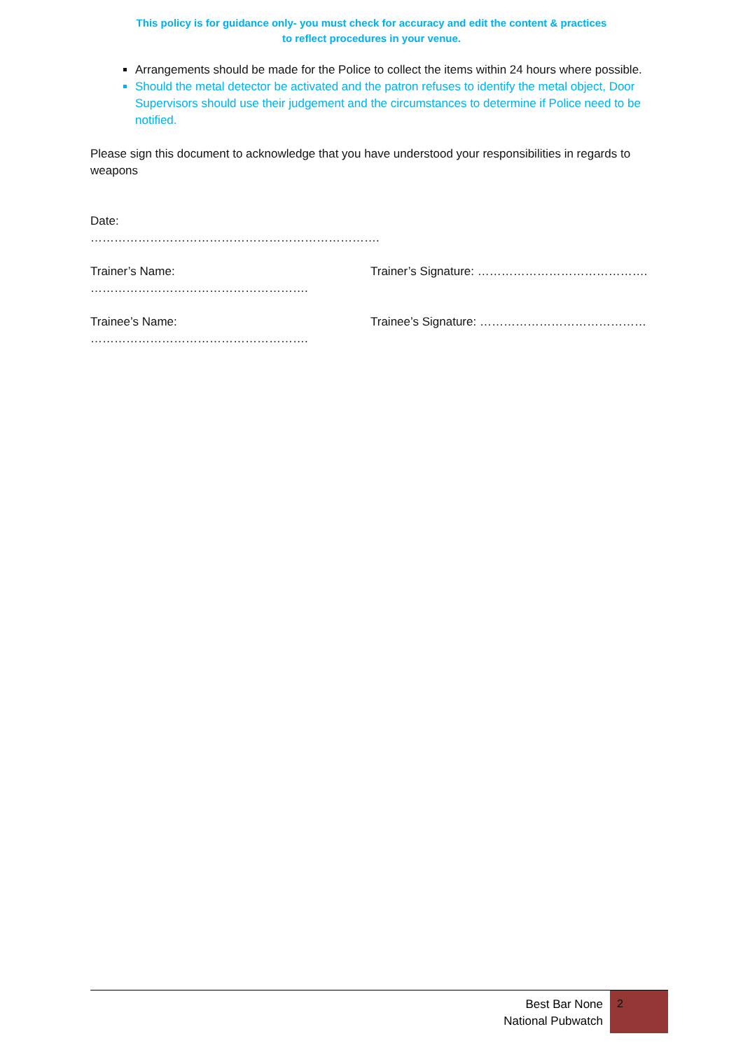This policy is for guidance only- you must check for accuracy and edit the content & practices
to reflect procedures in your venue.
Arrangements should be made for the Police to collect the items within 24 hours where possible.
Should the metal detector be activated and the patron refuses to identify the metal object, Door Supervisors should use their judgement and the circumstances to determine if Police need to be notified.
Please sign this document to acknowledge that you have understood your responsibilities in regards to weapons
Date: ……………………………………………………………….
Trainer’s Name: ………………………………………………. Trainer’s Signature: …………………………………….
Trainee’s Name: ………………………………………………. Trainee’s Signature: ……………………………………
Best Bar None
National Pubwatch
2